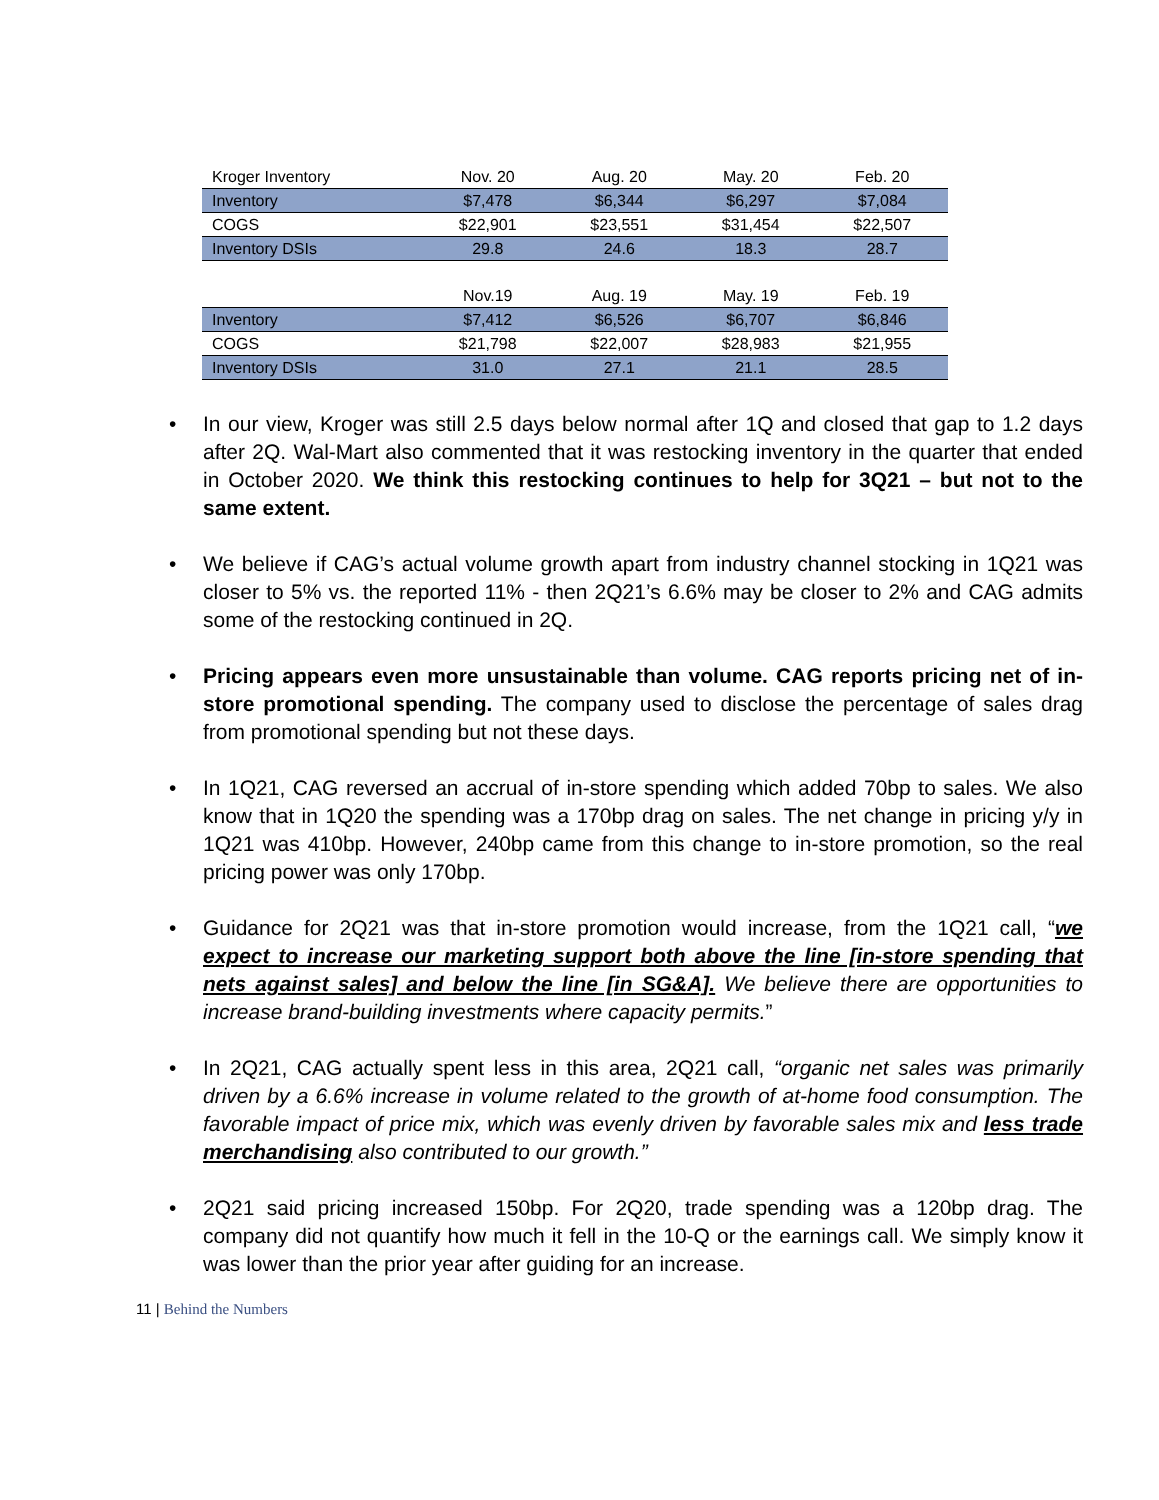| Kroger Inventory | Nov. 20 | Aug. 20 | May. 20 | Feb. 20 |
| --- | --- | --- | --- | --- |
| Inventory | $7,478 | $6,344 | $6,297 | $7,084 |
| COGS | $22,901 | $23,551 | $31,454 | $22,507 |
| Inventory DSIs | 29.8 | 24.6 | 18.3 | 28.7 |
| | Nov.19 | Aug. 19 | May. 19 | Feb. 19 |
| Inventory | $7,412 | $6,526 | $6,707 | $6,846 |
| COGS | $21,798 | $22,007 | $28,983 | $21,955 |
| Inventory DSIs | 31.0 | 27.1 | 21.1 | 28.5 |
• In our view, Kroger was still 2.5 days below normal after 1Q and closed that gap to 1.2 days after 2Q. Wal-Mart also commented that it was restocking inventory in the quarter that ended in October 2020. We think this restocking continues to help for 3Q21 – but not to the same extent.
• We believe if CAG’s actual volume growth apart from industry channel stocking in 1Q21 was closer to 5% vs. the reported 11% - then 2Q21’s 6.6% may be closer to 2% and CAG admits some of the restocking continued in 2Q.
• Pricing appears even more unsustainable than volume. CAG reports pricing net of in-store promotional spending. The company used to disclose the percentage of sales drag from promotional spending but not these days.
• In 1Q21, CAG reversed an accrual of in-store spending which added 70bp to sales. We also know that in 1Q20 the spending was a 170bp drag on sales. The net change in pricing y/y in 1Q21 was 410bp. However, 240bp came from this change to in-store promotion, so the real pricing power was only 170bp.
• Guidance for 2Q21 was that in-store promotion would increase, from the 1Q21 call, “we expect to increase our marketing support both above the line [in-store spending that nets against sales] and below the line [in SG&A]. We believe there are opportunities to increase brand-building investments where capacity permits.”
• In 2Q21, CAG actually spent less in this area, 2Q21 call, “organic net sales was primarily driven by a 6.6% increase in volume related to the growth of at-home food consumption. The favorable impact of price mix, which was evenly driven by favorable sales mix and less trade merchandising also contributed to our growth.”
• 2Q21 said pricing increased 150bp. For 2Q20, trade spending was a 120bp drag. The company did not quantify how much it fell in the 10-Q or the earnings call. We simply know it was lower than the prior year after guiding for an increase.
11 | Behind the Numbers